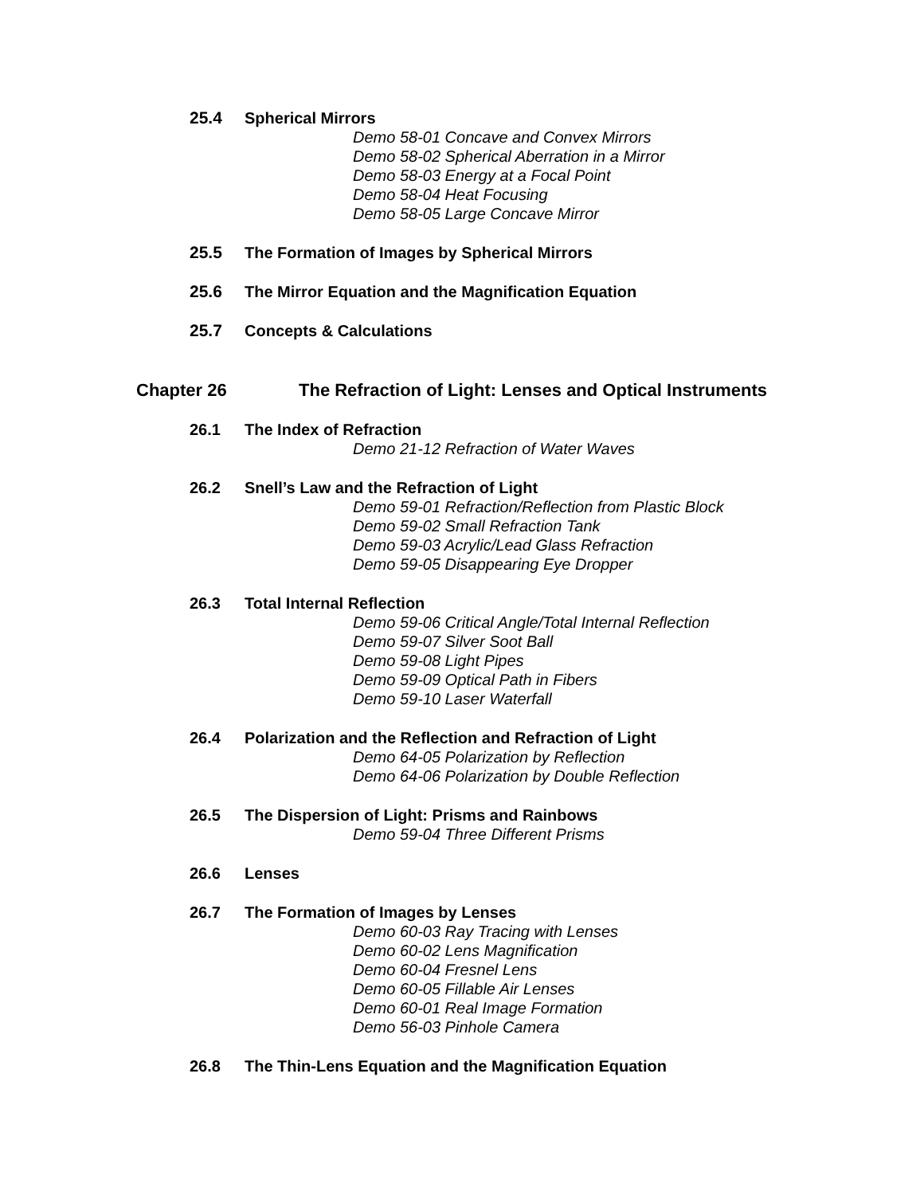25.4 Spherical Mirrors
Demo 58-01 Concave and Convex Mirrors
Demo 58-02 Spherical Aberration in a Mirror
Demo 58-03 Energy at a Focal Point
Demo 58-04 Heat Focusing
Demo 58-05 Large Concave Mirror
25.5 The Formation of Images by Spherical Mirrors
25.6 The Mirror Equation and the Magnification Equation
25.7 Concepts & Calculations
Chapter 26 The Refraction of Light: Lenses and Optical Instruments
26.1 The Index of Refraction
Demo 21-12 Refraction of Water Waves
26.2 Snell’s Law and the Refraction of Light
Demo 59-01 Refraction/Reflection from Plastic Block
Demo 59-02 Small Refraction Tank
Demo 59-03 Acrylic/Lead Glass Refraction
Demo 59-05 Disappearing Eye Dropper
26.3 Total Internal Reflection
Demo 59-06 Critical Angle/Total Internal Reflection
Demo 59-07 Silver Soot Ball
Demo 59-08 Light Pipes
Demo 59-09 Optical Path in Fibers
Demo 59-10 Laser Waterfall
26.4 Polarization and the Reflection and Refraction of Light
Demo 64-05 Polarization by Reflection
Demo 64-06 Polarization by Double Reflection
26.5 The Dispersion of Light: Prisms and Rainbows
Demo 59-04 Three Different Prisms
26.6 Lenses
26.7 The Formation of Images by Lenses
Demo 60-03 Ray Tracing with Lenses
Demo 60-02 Lens Magnification
Demo 60-04 Fresnel Lens
Demo 60-05 Fillable Air Lenses
Demo 60-01 Real Image Formation
Demo 56-03 Pinhole Camera
26.8 The Thin-Lens Equation and the Magnification Equation